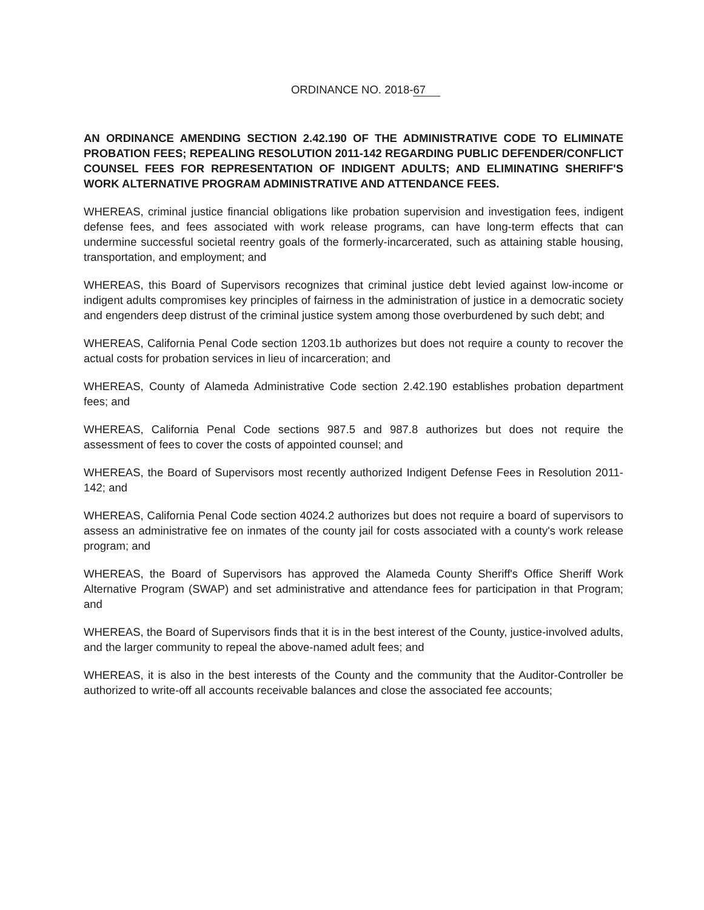ORDINANCE NO. 2018-67
AN ORDINANCE AMENDING SECTION 2.42.190 OF THE ADMINISTRATIVE CODE TO ELIMINATE PROBATION FEES; REPEALING RESOLUTION 2011-142 REGARDING PUBLIC DEFENDER/CONFLICT COUNSEL FEES FOR REPRESENTATION OF INDIGENT ADULTS; AND ELIMINATING SHERIFF'S WORK ALTERNATIVE PROGRAM ADMINISTRATIVE AND ATTENDANCE FEES.
WHEREAS, criminal justice financial obligations like probation supervision and investigation fees, indigent defense fees, and fees associated with work release programs, can have long-term effects that can undermine successful societal reentry goals of the formerly-incarcerated, such as attaining stable housing, transportation, and employment; and
WHEREAS, this Board of Supervisors recognizes that criminal justice debt levied against low-income or indigent adults compromises key principles of fairness in the administration of justice in a democratic society and engenders deep distrust of the criminal justice system among those overburdened by such debt; and
WHEREAS, California Penal Code section 1203.1b authorizes but does not require a county to recover the actual costs for probation services in lieu of incarceration; and
WHEREAS, County of Alameda Administrative Code section 2.42.190 establishes probation department fees; and
WHEREAS, California Penal Code sections 987.5 and 987.8 authorizes but does not require the assessment of fees to cover the costs of appointed counsel; and
WHEREAS, the Board of Supervisors most recently authorized Indigent Defense Fees in Resolution 2011-142; and
WHEREAS, California Penal Code section 4024.2 authorizes but does not require a board of supervisors to assess an administrative fee on inmates of the county jail for costs associated with a county's work release program; and
WHEREAS, the Board of Supervisors has approved the Alameda County Sheriff's Office Sheriff Work Alternative Program (SWAP) and set administrative and attendance fees for participation in that Program; and
WHEREAS, the Board of Supervisors finds that it is in the best interest of the County, justice-involved adults, and the larger community to repeal the above-named adult fees; and
WHEREAS, it is also in the best interests of the County and the community that the Auditor-Controller be authorized to write-off all accounts receivable balances and close the associated fee accounts;